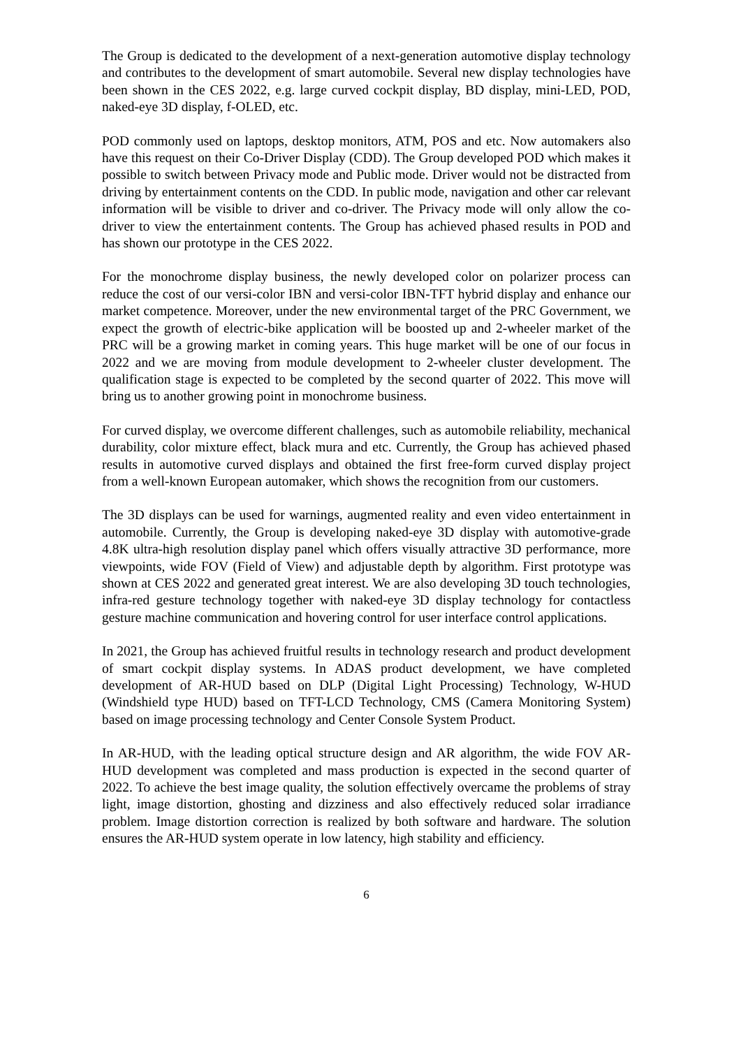The Group is dedicated to the development of a next-generation automotive display technology and contributes to the development of smart automobile. Several new display technologies have been shown in the CES 2022, e.g. large curved cockpit display, BD display, mini-LED, POD, naked-eye 3D display, f-OLED, etc.
POD commonly used on laptops, desktop monitors, ATM, POS and etc. Now automakers also have this request on their Co-Driver Display (CDD). The Group developed POD which makes it possible to switch between Privacy mode and Public mode. Driver would not be distracted from driving by entertainment contents on the CDD. In public mode, navigation and other car relevant information will be visible to driver and co-driver. The Privacy mode will only allow the co-driver to view the entertainment contents. The Group has achieved phased results in POD and has shown our prototype in the CES 2022.
For the monochrome display business, the newly developed color on polarizer process can reduce the cost of our versi-color IBN and versi-color IBN-TFT hybrid display and enhance our market competence. Moreover, under the new environmental target of the PRC Government, we expect the growth of electric-bike application will be boosted up and 2-wheeler market of the PRC will be a growing market in coming years. This huge market will be one of our focus in 2022 and we are moving from module development to 2-wheeler cluster development. The qualification stage is expected to be completed by the second quarter of 2022. This move will bring us to another growing point in monochrome business.
For curved display, we overcome different challenges, such as automobile reliability, mechanical durability, color mixture effect, black mura and etc. Currently, the Group has achieved phased results in automotive curved displays and obtained the first free-form curved display project from a well-known European automaker, which shows the recognition from our customers.
The 3D displays can be used for warnings, augmented reality and even video entertainment in automobile. Currently, the Group is developing naked-eye 3D display with automotive-grade 4.8K ultra-high resolution display panel which offers visually attractive 3D performance, more viewpoints, wide FOV (Field of View) and adjustable depth by algorithm. First prototype was shown at CES 2022 and generated great interest. We are also developing 3D touch technologies, infra-red gesture technology together with naked-eye 3D display technology for contactless gesture machine communication and hovering control for user interface control applications.
In 2021, the Group has achieved fruitful results in technology research and product development of smart cockpit display systems. In ADAS product development, we have completed development of AR-HUD based on DLP (Digital Light Processing) Technology, W-HUD (Windshield type HUD) based on TFT-LCD Technology, CMS (Camera Monitoring System) based on image processing technology and Center Console System Product.
In AR-HUD, with the leading optical structure design and AR algorithm, the wide FOV AR-HUD development was completed and mass production is expected in the second quarter of 2022. To achieve the best image quality, the solution effectively overcame the problems of stray light, image distortion, ghosting and dizziness and also effectively reduced solar irradiance problem. Image distortion correction is realized by both software and hardware. The solution ensures the AR-HUD system operate in low latency, high stability and efficiency.
6